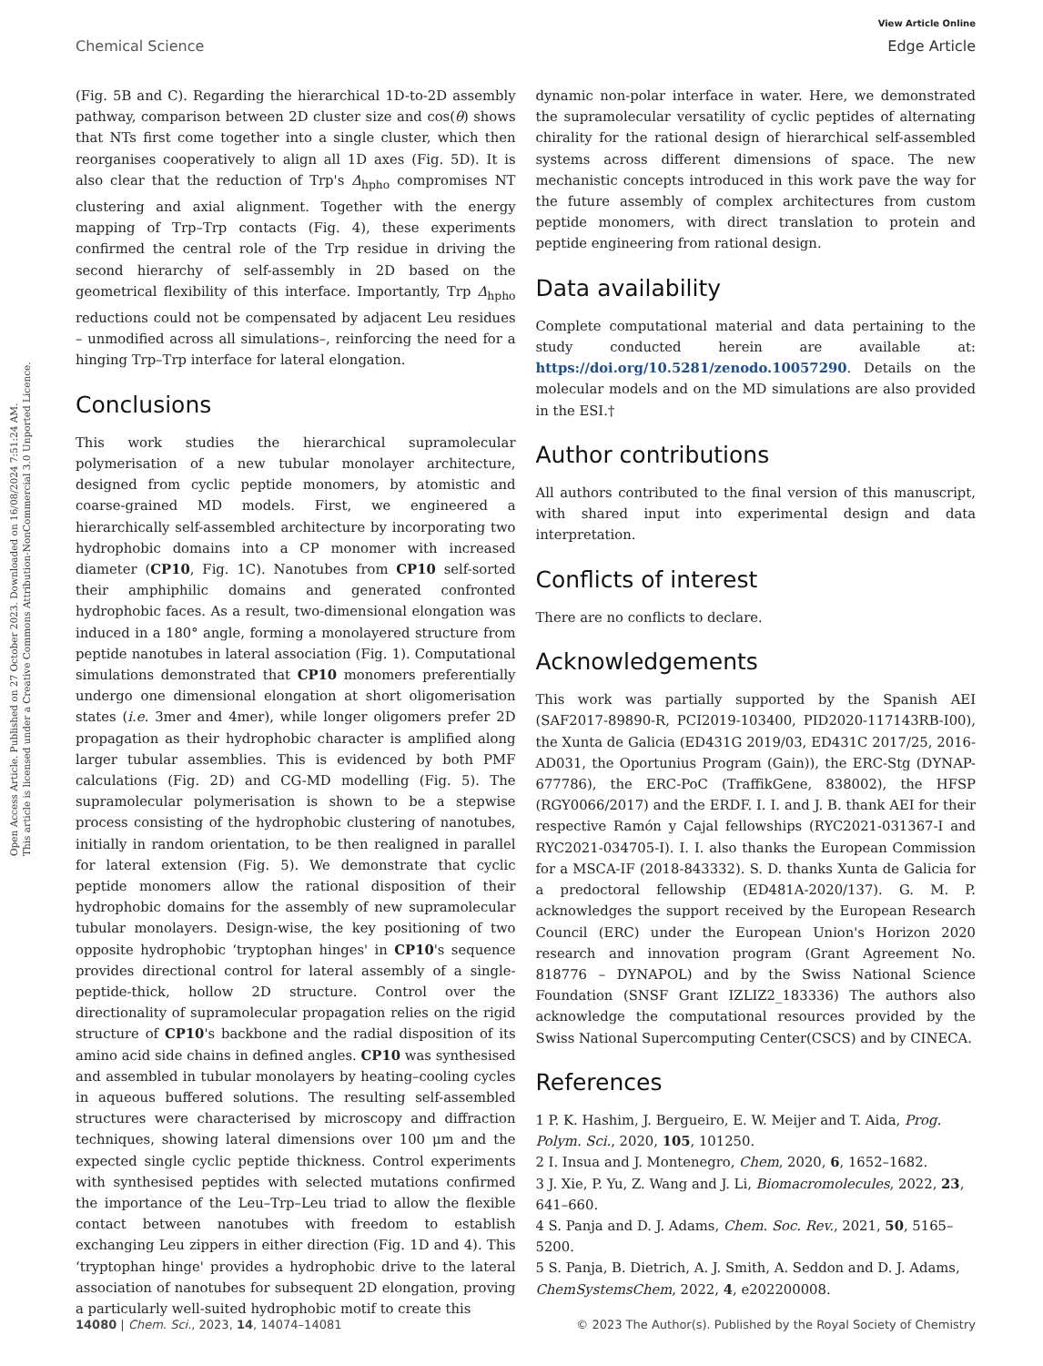Open Access Article. Published on 27 October 2023. Downloaded on 16/08/2024 7:51:24 AM.
This article is licensed under a Creative Commons Attribution-NonCommercial 3.0 Unported Licence.
View Article Online
Chemical Science Edge Article
(Fig. 5B and C). Regarding the hierarchical 1D-to-2D assembly pathway, comparison between 2D cluster size and cos(θ) shows that NTs first come together into a single cluster, which then reorganises cooperatively to align all 1D axes (Fig. 5D). It is also clear that the reduction of Trp's Δ<sub>hpho</sub> compromises NT clustering and axial alignment. Together with the energy mapping of Trp–Trp contacts (Fig. 4), these experiments confirmed the central role of the Trp residue in driving the second hierarchy of self-assembly in 2D based on the geometrical flexibility of this interface. Importantly, Trp Δ<sub>hpho</sub> reductions could not be compensated by adjacent Leu residues – unmodified across all simulations–, reinforcing the need for a hinging Trp–Trp interface for lateral elongation.
Conclusions
This work studies the hierarchical supramolecular polymerisation of a new tubular monolayer architecture, designed from cyclic peptide monomers, by atomistic and coarse-grained MD models. First, we engineered a hierarchically self-assembled architecture by incorporating two hydrophobic domains into a CP monomer with increased diameter (CP10, Fig. 1C). Nanotubes from CP10 self-sorted their amphiphilic domains and generated confronted hydrophobic faces. As a result, two-dimensional elongation was induced in a 180° angle, forming a monolayered structure from peptide nanotubes in lateral association (Fig. 1). Computational simulations demonstrated that CP10 monomers preferentially undergo one dimensional elongation at short oligomerisation states (i.e. 3mer and 4mer), while longer oligomers prefer 2D propagation as their hydrophobic character is amplified along larger tubular assemblies. This is evidenced by both PMF calculations (Fig. 2D) and CG-MD modelling (Fig. 5). The supramolecular polymerisation is shown to be a stepwise process consisting of the hydrophobic clustering of nanotubes, initially in random orientation, to be then realigned in parallel for lateral extension (Fig. 5). We demonstrate that cyclic peptide monomers allow the rational disposition of their hydrophobic domains for the assembly of new supramolecular tubular monolayers. Design-wise, the key positioning of two opposite hydrophobic ‘tryptophan hinges' in CP10's sequence provides directional control for lateral assembly of a single-peptide-thick, hollow 2D structure. Control over the directionality of supramolecular propagation relies on the rigid structure of CP10's backbone and the radial disposition of its amino acid side chains in defined angles. CP10 was synthesised and assembled in tubular monolayers by heating–cooling cycles in aqueous buffered solutions. The resulting self-assembled structures were characterised by microscopy and diffraction techniques, showing lateral dimensions over 100 μm and the expected single cyclic peptide thickness. Control experiments with synthesised peptides with selected mutations confirmed the importance of the Leu–Trp–Leu triad to allow the flexible contact between nanotubes with freedom to establish exchanging Leu zippers in either direction (Fig. 1D and 4). This ‘tryptophan hinge' provides a hydrophobic drive to the lateral association of nanotubes for subsequent 2D elongation, proving a particularly well-suited hydrophobic motif to create this
dynamic non-polar interface in water. Here, we demonstrated the supramolecular versatility of cyclic peptides of alternating chirality for the rational design of hierarchical self-assembled systems across different dimensions of space. The new mechanistic concepts introduced in this work pave the way for the future assembly of complex architectures from custom peptide monomers, with direct translation to protein and peptide engineering from rational design.
Data availability
Complete computational material and data pertaining to the study conducted herein are available at: https://doi.org/10.5281/zenodo.10057290. Details on the molecular models and on the MD simulations are also provided in the ESI.†
Author contributions
All authors contributed to the final version of this manuscript, with shared input into experimental design and data interpretation.
Conflicts of interest
There are no conflicts to declare.
Acknowledgements
This work was partially supported by the Spanish AEI (SAF2017-89890-R, PCI2019-103400, PID2020-117143RB-I00), the Xunta de Galicia (ED431G 2019/03, ED431C 2017/25, 2016-AD031, the Oportunius Program (Gain)), the ERC-Stg (DYNAP-677786), the ERC-PoC (TraffikGene, 838002), the HFSP (RGY0066/2017) and the ERDF. I. I. and J. B. thank AEI for their respective Ramón y Cajal fellowships (RYC2021-031367-I and RYC2021-034705-I). I. I. also thanks the European Commission for a MSCA-IF (2018-843332). S. D. thanks Xunta de Galicia for a predoctoral fellowship (ED481A-2020/137). G. M. P. acknowledges the support received by the European Research Council (ERC) under the European Union's Horizon 2020 research and innovation program (Grant Agreement No. 818776 – DYNAPOL) and by the Swiss National Science Foundation (SNSF Grant IZLIZ2_183336) The authors also acknowledge the computational resources provided by the Swiss National Supercomputing Center(CSCS) and by CINECA.
References
1 P. K. Hashim, J. Bergueiro, E. W. Meijer and T. Aida, Prog. Polym. Sci., 2020, 105, 101250.
2 I. Insua and J. Montenegro, Chem, 2020, 6, 1652–1682.
3 J. Xie, P. Yu, Z. Wang and J. Li, Biomacromolecules, 2022, 23, 641–660.
4 S. Panja and D. J. Adams, Chem. Soc. Rev., 2021, 50, 5165–5200.
5 S. Panja, B. Dietrich, A. J. Smith, A. Seddon and D. J. Adams, ChemSystemsChem, 2022, 4, e202200008.
14080 | Chem. Sci., 2023, 14, 14074–14081 © 2023 The Author(s). Published by the Royal Society of Chemistry